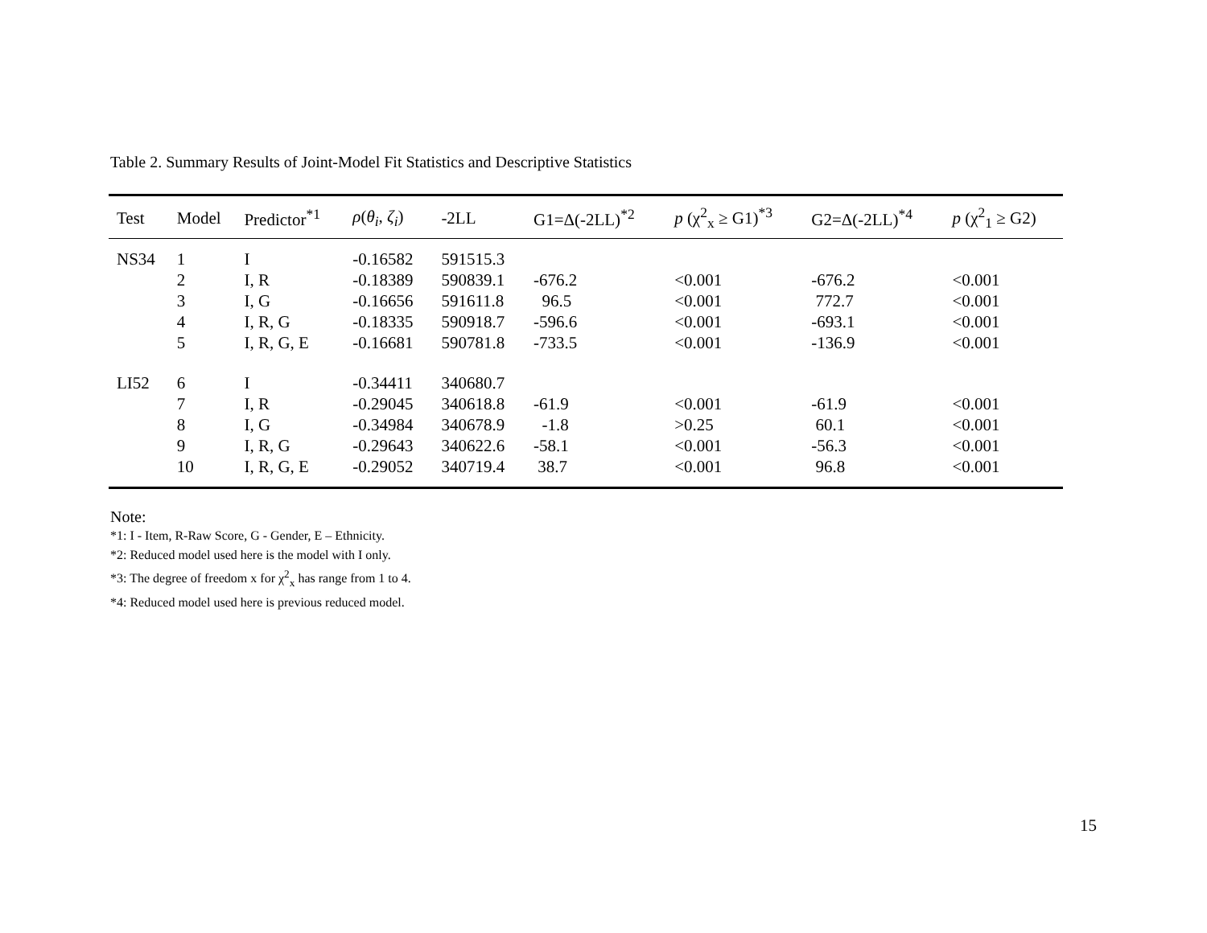Table 2. Summary Results of Joint-Model Fit Statistics and Descriptive Statistics
| Test | Model | Predictor<sup>*1</sup> | ρ ( θ<sub>i</sub> , ζ<sub>i</sub> ) | -2LL | G1=Δ(-2LL)<sup>*2</sup> | p (χ<sup>2</sup><sub>x</sub> ≥ G1)<sup>*3</sup> | G2=Δ(-2LL)<sup>*4</sup> | p (χ<sup>2</sup><sub>1</sub> ≥ G2) |
| --- | --- | --- | --- | --- | --- | --- | --- | --- |
| NS34 | 1 | I | -0.16582 | 591515.3 | | | | |
| | 2 | I, R | -0.18389 | 590839.1 | -676.2 | <0.001 | -676.2 | <0.001 |
| | 3 | I, G | -0.16656 | 591611.8 | 96.5 | <0.001 | 772.7 | <0.001 |
| | 4 | I, R, G | -0.18335 | 590918.7 | -596.6 | <0.001 | -693.1 | <0.001 |
| | 5 | I, R, G, E | -0.16681 | 590781.8 | -733.5 | <0.001 | -136.9 | <0.001 |
| LI52 | 6 | I | -0.34411 | 340680.7 | | | | |
| | 7 | I, R | -0.29045 | 340618.8 | -61.9 | <0.001 | -61.9 | <0.001 |
| | 8 | I, G | -0.34984 | 340678.9 | -1.8 | >0.25 | 60.1 | <0.001 |
| | 9 | I, R, G | -0.29643 | 340622.6 | -58.1 | <0.001 | -56.3 | <0.001 |
| | 10 | I, R, G, E | -0.29052 | 340719.4 | 38.7 | <0.001 | 96.8 | <0.001 |
Note:
*1: I - Item, R-Raw Score, G - Gender, E – Ethnicity.
*2: Reduced model used here is the model with I only.
*3: The degree of freedom x for χ<sup>2</sup><sub>x</sub> has range from 1 to 4.
*4: Reduced model used here is previous reduced model.
15